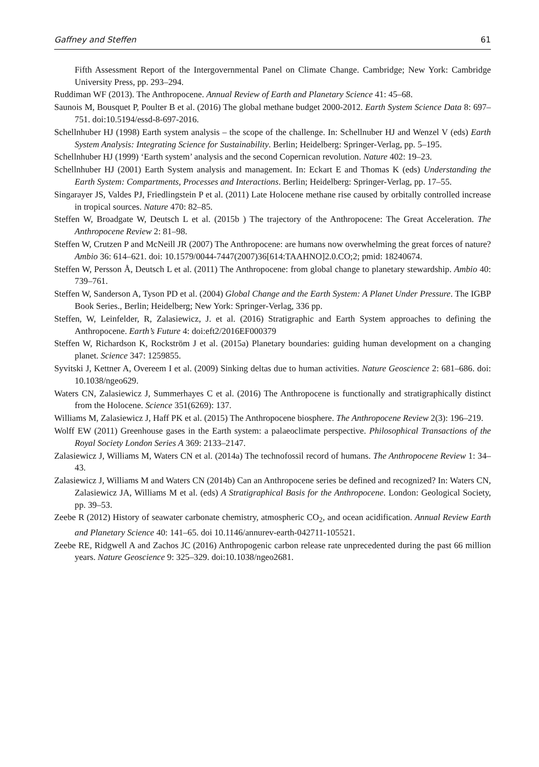Gaffney and Steffen 61
Fifth Assessment Report of the Intergovernmental Panel on Climate Change. Cambridge; New York: Cambridge University Press, pp. 293–294.
Ruddiman WF (2013). The Anthropocene. Annual Review of Earth and Planetary Science 41: 45–68.
Saunois M, Bousquet P, Poulter B et al. (2016) The global methane budget 2000-2012. Earth System Science Data 8: 697–751. doi:10.5194/essd-8-697-2016.
Schellnhuber HJ (1998) Earth system analysis – the scope of the challenge. In: Schellnuber HJ and Wenzel V (eds) Earth System Analysis: Integrating Science for Sustainability. Berlin; Heidelberg: Springer-Verlag, pp. 5–195.
Schellnhuber HJ (1999) ‘Earth system’ analysis and the second Copernican revolution. Nature 402: 19–23.
Schellnhuber HJ (2001) Earth System analysis and management. In: Eckart E and Thomas K (eds) Understanding the Earth System: Compartments, Processes and Interactions. Berlin; Heidelberg: Springer-Verlag, pp. 17–55.
Singarayer JS, Valdes PJ, Friedlingstein P et al. (2011) Late Holocene methane rise caused by orbitally controlled increase in tropical sources. Nature 470: 82–85.
Steffen W, Broadgate W, Deutsch L et al. (2015b ) The trajectory of the Anthropocene: The Great Acceleration. The Anthropocene Review 2: 81–98.
Steffen W, Crutzen P and McNeill JR (2007) The Anthropocene: are humans now overwhelming the great forces of nature? Ambio 36: 614–621. doi: 10.1579/0044-7447(2007)36[614:TAAHNO]2.0.CO;2; pmid: 18240674.
Steffen W, Persson Å, Deutsch L et al. (2011) The Anthropocene: from global change to planetary stewardship. Ambio 40: 739–761.
Steffen W, Sanderson A, Tyson PD et al. (2004) Global Change and the Earth System: A Planet Under Pressure. The IGBP Book Series., Berlin; Heidelberg; New York: Springer-Verlag, 336 pp.
Steffen, W, Leinfelder, R, Zalasiewicz, J. et al. (2016) Stratigraphic and Earth System approaches to defining the Anthropocene. Earth’s Future 4: doi:eft2/2016EF000379
Steffen W, Richardson K, Rockström J et al. (2015a) Planetary boundaries: guiding human development on a changing planet. Science 347: 1259855.
Syvitski J, Kettner A, Overeem I et al. (2009) Sinking deltas due to human activities. Nature Geoscience 2: 681–686. doi: 10.1038/ngeo629.
Waters CN, Zalasiewicz J, Summerhayes C et al. (2016) The Anthropocene is functionally and stratigraphically distinct from the Holocene. Science 351(6269): 137.
Williams M, Zalasiewicz J, Haff PK et al. (2015) The Anthropocene biosphere. The Anthropocene Review 2(3): 196–219.
Wolff EW (2011) Greenhouse gases in the Earth system: a palaeoclimate perspective. Philosophical Transactions of the Royal Society London Series A 369: 2133–2147.
Zalasiewicz J, Williams M, Waters CN et al. (2014a) The technofossil record of humans. The Anthropocene Review 1: 34–43.
Zalasiewicz J, Williams M and Waters CN (2014b) Can an Anthropocene series be defined and recognized? In: Waters CN, Zalasiewicz JA, Williams M et al. (eds) A Stratigraphical Basis for the Anthropocene. London: Geological Society, pp. 39–53.
Zeebe R (2012) History of seawater carbonate chemistry, atmospheric CO<sub>2</sub>, and ocean acidification. Annual Review Earth and Planetary Science 40: 141–65. doi 10.1146/annurev-earth-042711-105521.
Zeebe RE, Ridgwell A and Zachos JC (2016) Anthropogenic carbon release rate unprecedented during the past 66 million years. Nature Geoscience 9: 325–329. doi:10.1038/ngeo2681.